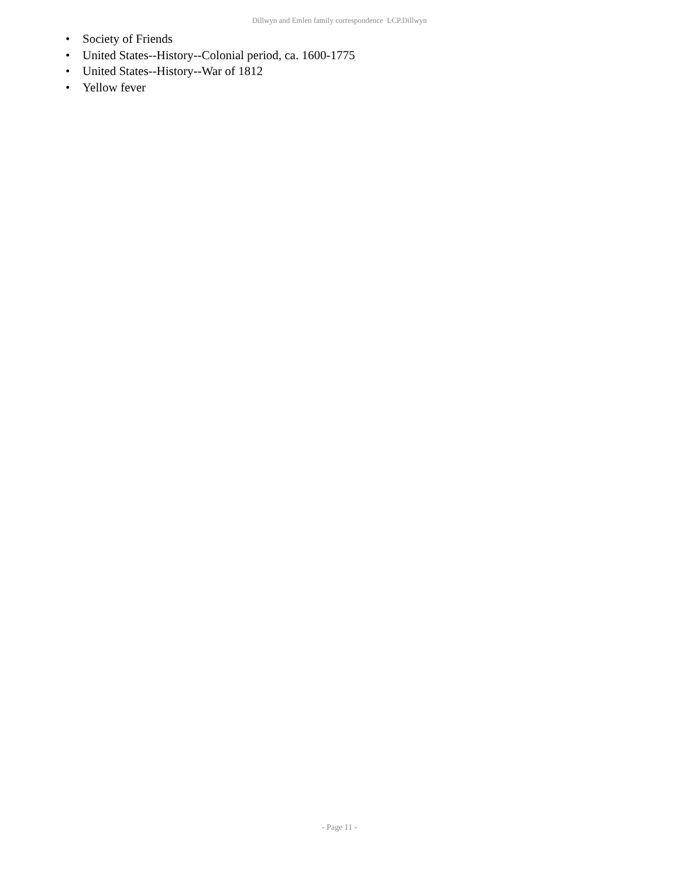Dillwyn and Emlen family correspondence LCP.Dillwyn
• Society of Friends
• United States--History--Colonial period, ca. 1600-1775
• United States--History--War of 1812
• Yellow fever
- Page 11 -